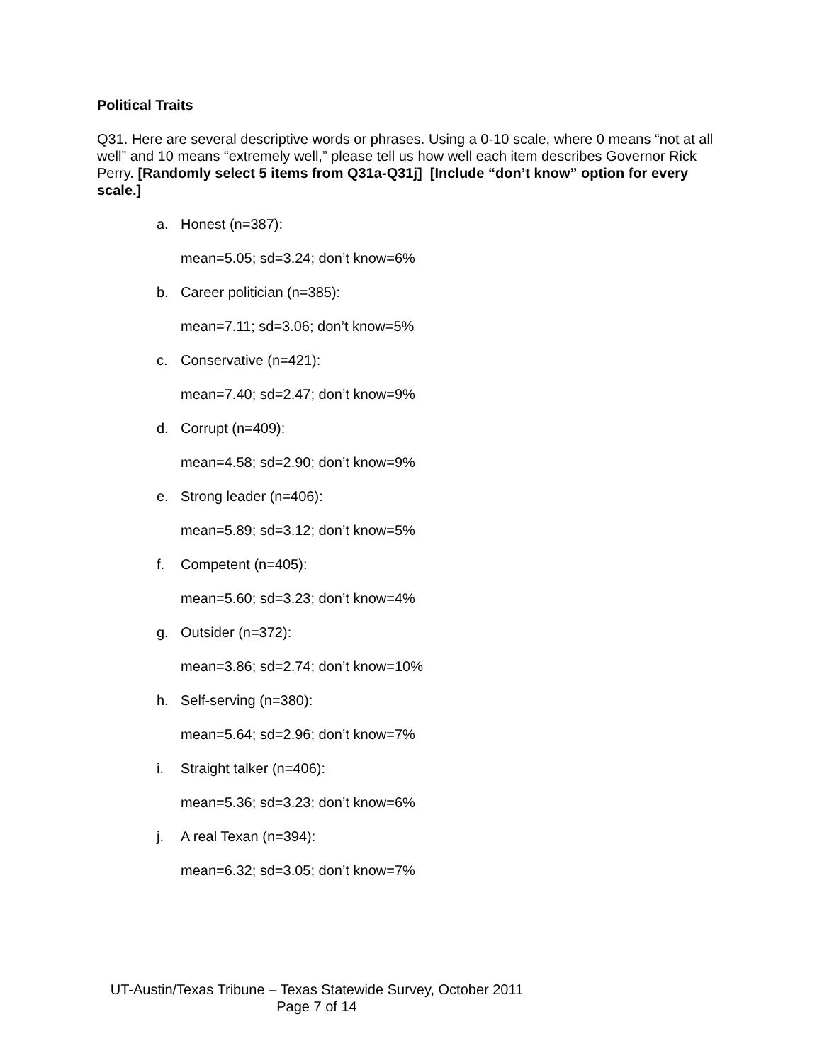Political Traits
Q31. Here are several descriptive words or phrases. Using a 0-10 scale, where 0 means “not at all well” and 10 means “extremely well,” please tell us how well each item describes Governor Rick Perry. [Randomly select 5 items from Q31a-Q31j] [Include “don’t know” option for every scale.]
a. Honest (n=387):
mean=5.05; sd=3.24; don’t know=6%
b. Career politician (n=385):
mean=7.11; sd=3.06; don’t know=5%
c. Conservative (n=421):
mean=7.40; sd=2.47; don’t know=9%
d. Corrupt (n=409):
mean=4.58; sd=2.90; don’t know=9%
e. Strong leader (n=406):
mean=5.89; sd=3.12; don’t know=5%
f. Competent (n=405):
mean=5.60; sd=3.23; don’t know=4%
g. Outsider (n=372):
mean=3.86; sd=2.74; don’t know=10%
h. Self-serving (n=380):
mean=5.64; sd=2.96; don’t know=7%
i. Straight talker (n=406):
mean=5.36; sd=3.23; don’t know=6%
j. A real Texan (n=394):
mean=6.32; sd=3.05; don’t know=7%
UT-Austin/Texas Tribune – Texas Statewide Survey, October 2011
Page 7 of 14